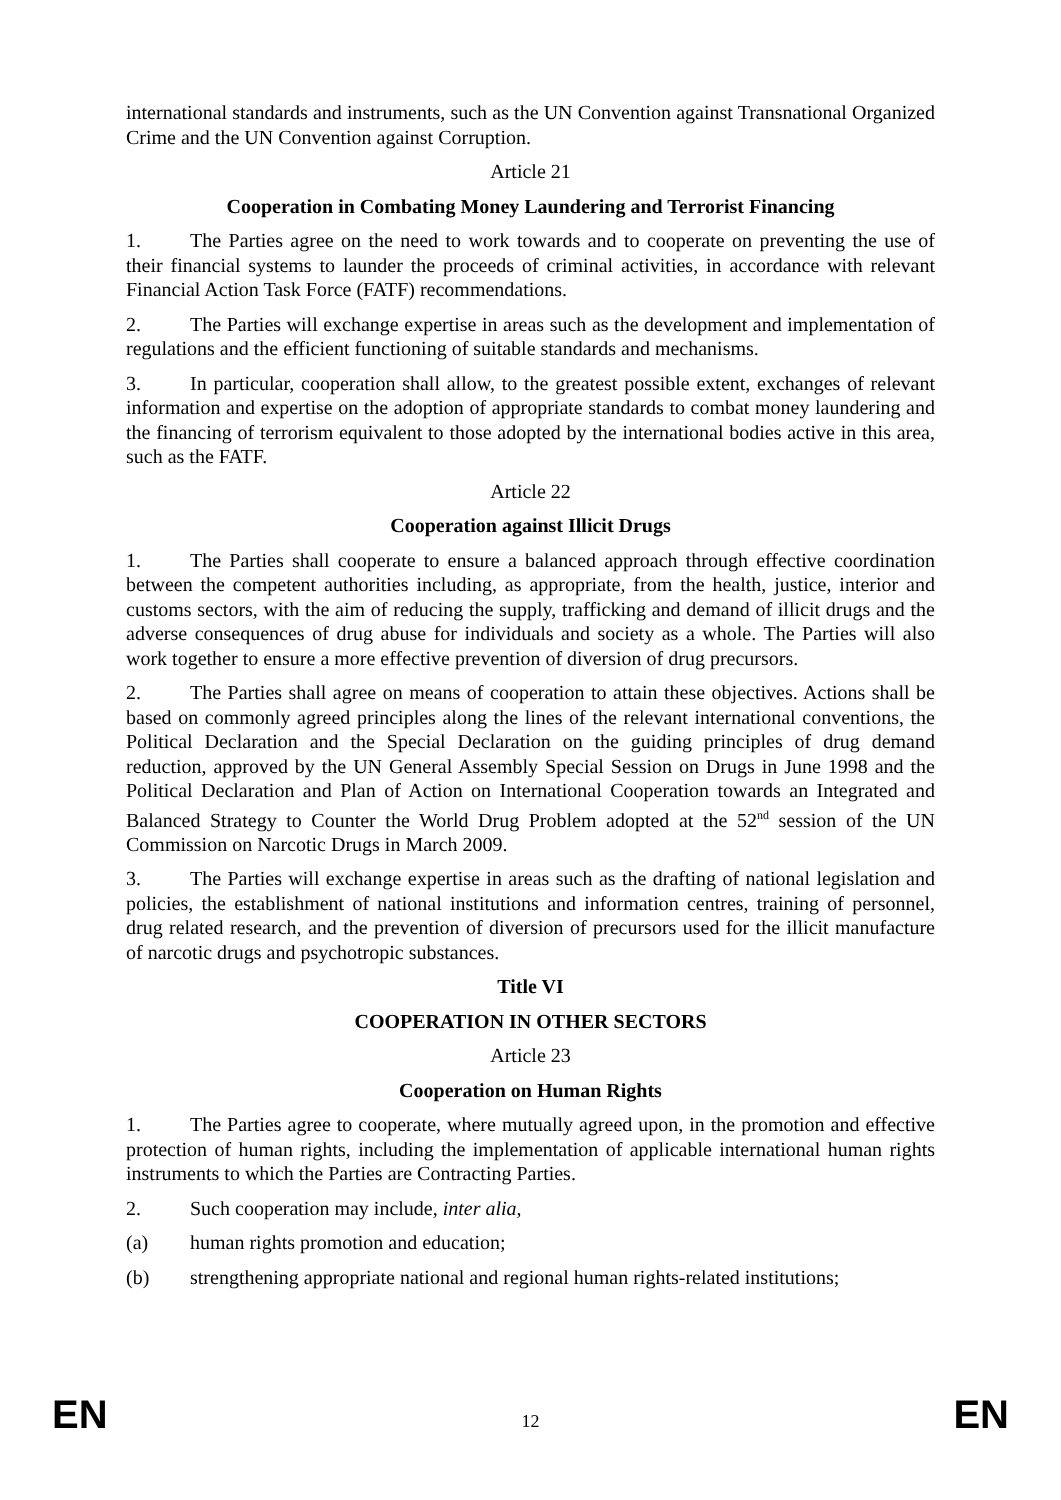international standards and instruments, such as the UN Convention against Transnational Organized Crime and the UN Convention against Corruption.
Article 21
Cooperation in Combating Money Laundering and Terrorist Financing
1. The Parties agree on the need to work towards and to cooperate on preventing the use of their financial systems to launder the proceeds of criminal activities, in accordance with relevant Financial Action Task Force (FATF) recommendations.
2. The Parties will exchange expertise in areas such as the development and implementation of regulations and the efficient functioning of suitable standards and mechanisms.
3. In particular, cooperation shall allow, to the greatest possible extent, exchanges of relevant information and expertise on the adoption of appropriate standards to combat money laundering and the financing of terrorism equivalent to those adopted by the international bodies active in this area, such as the FATF.
Article 22
Cooperation against Illicit Drugs
1. The Parties shall cooperate to ensure a balanced approach through effective coordination between the competent authorities including, as appropriate, from the health, justice, interior and customs sectors, with the aim of reducing the supply, trafficking and demand of illicit drugs and the adverse consequences of drug abuse for individuals and society as a whole. The Parties will also work together to ensure a more effective prevention of diversion of drug precursors.
2. The Parties shall agree on means of cooperation to attain these objectives. Actions shall be based on commonly agreed principles along the lines of the relevant international conventions, the Political Declaration and the Special Declaration on the guiding principles of drug demand reduction, approved by the UN General Assembly Special Session on Drugs in June 1998 and the Political Declaration and Plan of Action on International Cooperation towards an Integrated and Balanced Strategy to Counter the World Drug Problem adopted at the 52<sup>nd</sup> session of the UN Commission on Narcotic Drugs in March 2009.
3. The Parties will exchange expertise in areas such as the drafting of national legislation and policies, the establishment of national institutions and information centres, training of personnel, drug related research, and the prevention of diversion of precursors used for the illicit manufacture of narcotic drugs and psychotropic substances.
Title VI
COOPERATION IN OTHER SECTORS
Article 23
Cooperation on Human Rights
1. The Parties agree to cooperate, where mutually agreed upon, in the promotion and effective protection of human rights, including the implementation of applicable international human rights instruments to which the Parties are Contracting Parties.
2. Such cooperation may include, inter alia,
(a) human rights promotion and education;
(b) strengthening appropriate national and regional human rights-related institutions;
EN 12 EN